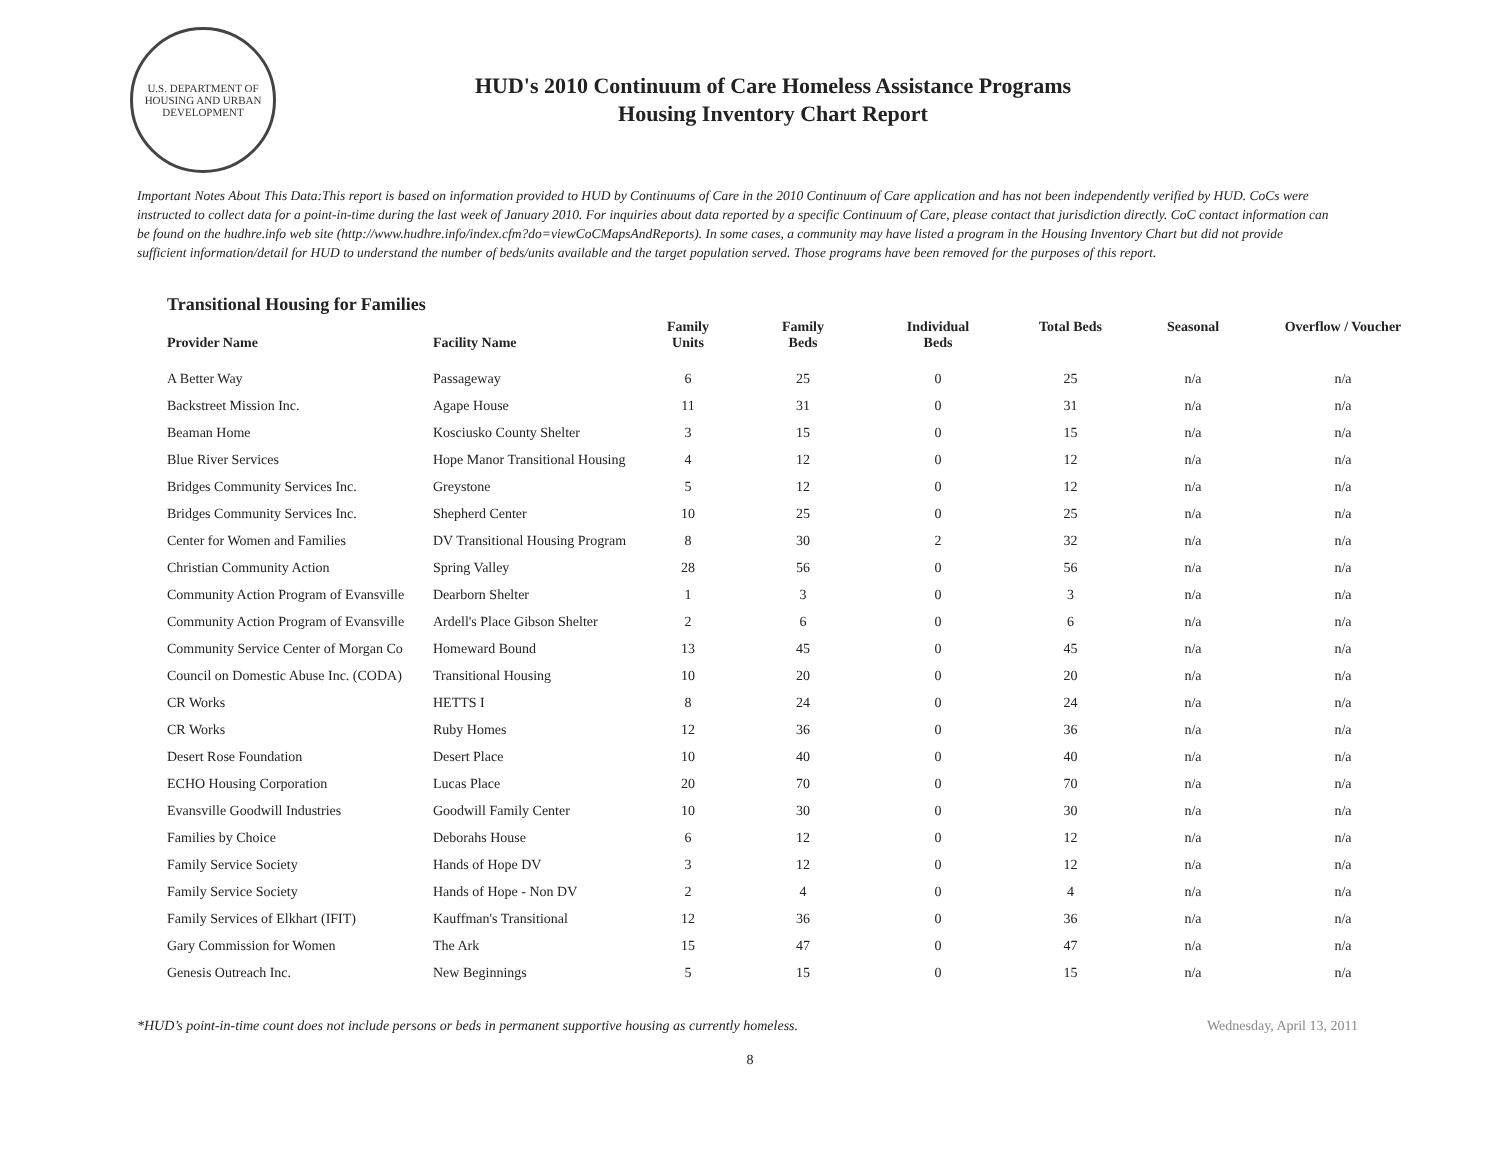U.S. DEPARTMENT OF HOUSING AND URBAN DEVELOPMENT
HUD's 2010 Continuum of Care Homeless Assistance Programs
Housing Inventory Chart Report
Important Notes About This Data:This report is based on information provided to HUD by Continuums of Care in the 2010 Continuum of Care application and has not been independently verified by HUD. CoCs were instructed to collect data for a point-in-time during the last week of January 2010. For inquiries about data reported by a specific Continuum of Care, please contact that jurisdiction directly. CoC contact information can be found on the hudhre.info web site (http://www.hudhre.info/index.cfm?do=viewCoCMapsAndReports). In some cases, a community may have listed a program in the Housing Inventory Chart but did not provide sufficient information/detail for HUD to understand the number of beds/units available and the target population served. Those programs have been removed for the purposes of this report.
Transitional Housing for Families
| Provider Name | Facility Name | Family Units | Family Beds | Individual Beds | Total Beds | Seasonal | Overflow / Voucher |
| --- | --- | --- | --- | --- | --- | --- | --- |
| A Better Way | Passageway | 6 | 25 | 0 | 25 | n/a | n/a |
| Backstreet Mission Inc. | Agape House | 11 | 31 | 0 | 31 | n/a | n/a |
| Beaman Home | Kosciusko County Shelter | 3 | 15 | 0 | 15 | n/a | n/a |
| Blue River Services | Hope Manor Transitional Housing | 4 | 12 | 0 | 12 | n/a | n/a |
| Bridges Community Services Inc. | Greystone | 5 | 12 | 0 | 12 | n/a | n/a |
| Bridges Community Services Inc. | Shepherd Center | 10 | 25 | 0 | 25 | n/a | n/a |
| Center for Women and Families | DV Transitional Housing Program | 8 | 30 | 2 | 32 | n/a | n/a |
| Christian Community Action | Spring Valley | 28 | 56 | 0 | 56 | n/a | n/a |
| Community Action Program of Evansville | Dearborn Shelter | 1 | 3 | 0 | 3 | n/a | n/a |
| Community Action Program of Evansville | Ardell's Place Gibson Shelter | 2 | 6 | 0 | 6 | n/a | n/a |
| Community Service Center of Morgan Co | Homeward Bound | 13 | 45 | 0 | 45 | n/a | n/a |
| Council on Domestic Abuse Inc. (CODA) | Transitional Housing | 10 | 20 | 0 | 20 | n/a | n/a |
| CR Works | HETTS I | 8 | 24 | 0 | 24 | n/a | n/a |
| CR Works | Ruby Homes | 12 | 36 | 0 | 36 | n/a | n/a |
| Desert Rose Foundation | Desert Place | 10 | 40 | 0 | 40 | n/a | n/a |
| ECHO Housing Corporation | Lucas Place | 20 | 70 | 0 | 70 | n/a | n/a |
| Evansville Goodwill Industries | Goodwill Family Center | 10 | 30 | 0 | 30 | n/a | n/a |
| Families by Choice | Deborahs House | 6 | 12 | 0 | 12 | n/a | n/a |
| Family Service Society | Hands of Hope DV | 3 | 12 | 0 | 12 | n/a | n/a |
| Family Service Society | Hands of Hope - Non DV | 2 | 4 | 0 | 4 | n/a | n/a |
| Family Services of Elkhart (IFIT) | Kauffman's Transitional | 12 | 36 | 0 | 36 | n/a | n/a |
| Gary Commission for Women | The Ark | 15 | 47 | 0 | 47 | n/a | n/a |
| Genesis Outreach Inc. | New Beginnings | 5 | 15 | 0 | 15 | n/a | n/a |
*HUD’s point-in-time count does not include persons or beds in permanent supportive housing as currently homeless. Wednesday, April 13, 2011
8